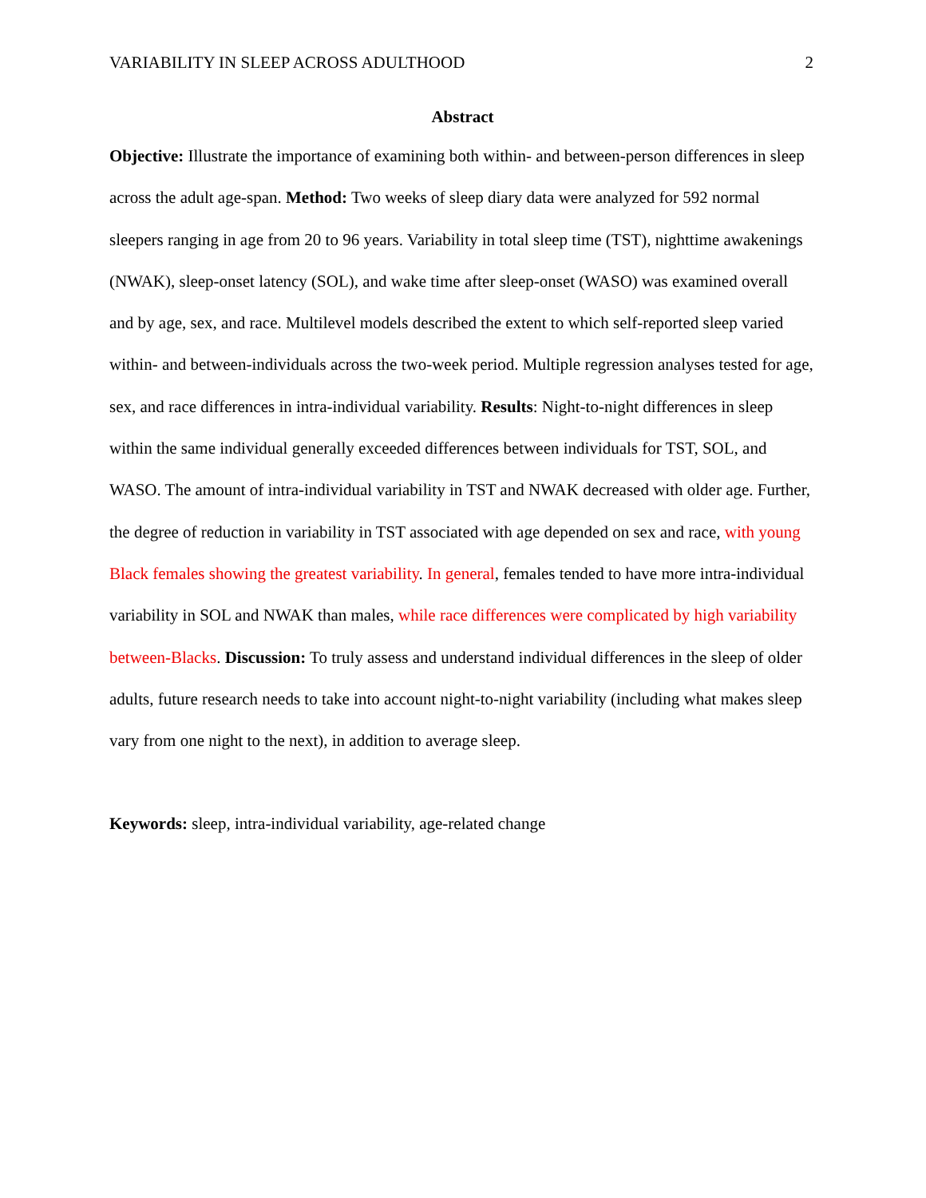VARIABILITY IN SLEEP ACROSS ADULTHOOD 2
Abstract
Objective: Illustrate the importance of examining both within- and between-person differences in sleep across the adult age-span. Method: Two weeks of sleep diary data were analyzed for 592 normal sleepers ranging in age from 20 to 96 years. Variability in total sleep time (TST), nighttime awakenings (NWAK), sleep-onset latency (SOL), and wake time after sleep-onset (WASO) was examined overall and by age, sex, and race. Multilevel models described the extent to which self-reported sleep varied within- and between-individuals across the two-week period. Multiple regression analyses tested for age, sex, and race differences in intra-individual variability. Results: Night-to-night differences in sleep within the same individual generally exceeded differences between individuals for TST, SOL, and WASO. The amount of intra-individual variability in TST and NWAK decreased with older age. Further, the degree of reduction in variability in TST associated with age depended on sex and race, with young Black females showing the greatest variability. In general, females tended to have more intra-individual variability in SOL and NWAK than males, while race differences were complicated by high variability between-Blacks. Discussion: To truly assess and understand individual differences in the sleep of older adults, future research needs to take into account night-to-night variability (including what makes sleep vary from one night to the next), in addition to average sleep.
Keywords: sleep, intra-individual variability, age-related change